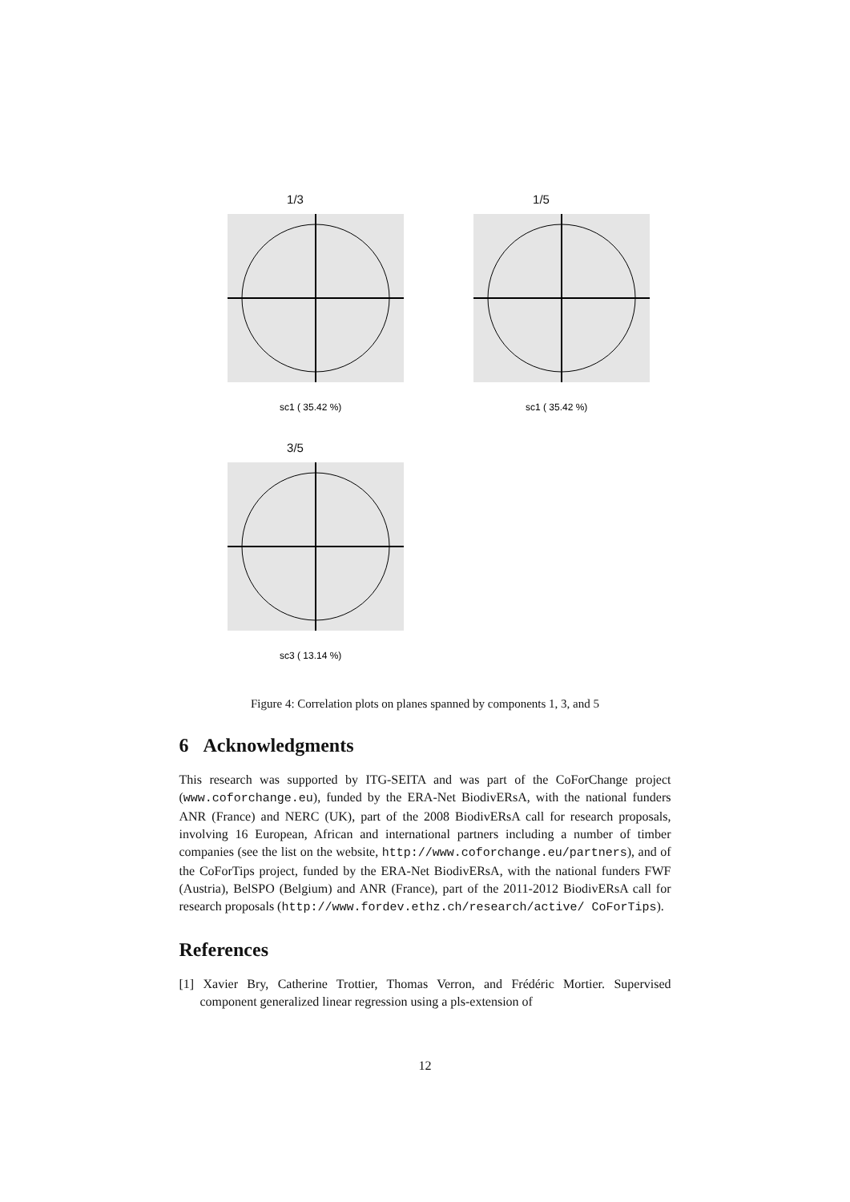1/3
sc1 ( 35.42 %)
1/5
sc1 ( 35.42 %)
3/5
sc3 ( 13.14 %)
Figure 4: Correlation plots on planes spanned by components 1, 3, and 5
6 Acknowledgments
This research was supported by ITG-SEITA and was part of the CoForChange project (www.coforchange.eu), funded by the ERA-Net BiodivERsA, with the national funders ANR (France) and NERC (UK), part of the 2008 BiodivERsA call for research proposals, involving 16 European, African and international partners including a number of timber companies (see the list on the website, http://www.coforchange.eu/partners), and of the CoForTips project, funded by the ERA-Net BiodivERsA, with the national funders FWF (Austria), BelSPO (Belgium) and ANR (France), part of the 2011-2012 BiodivERsA call for research proposals (http://www.fordev.ethz.ch/research/active/ CoForTips).
References
[1] Xavier Bry, Catherine Trottier, Thomas Verron, and Frédéric Mortier. Supervised component generalized linear regression using a pls-extension of
12